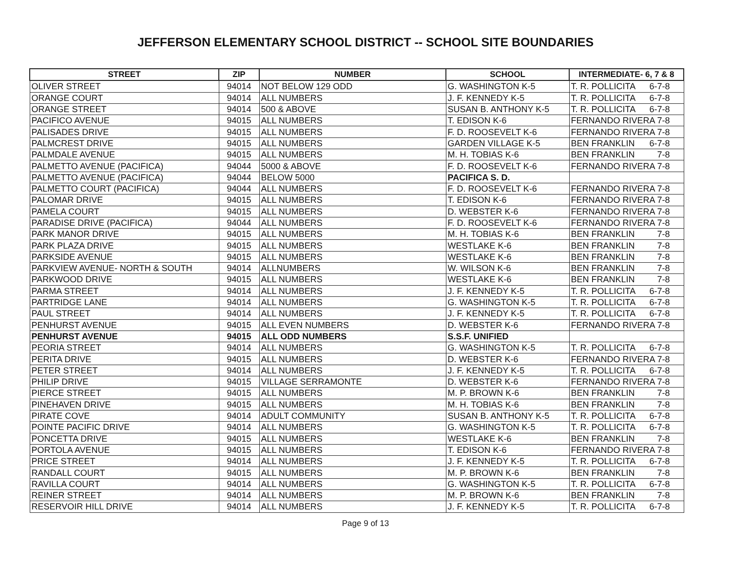JEFFERSON ELEMENTARY SCHOOL DISTRICT -- SCHOOL SITE BOUNDARIES
| STREET | ZIP | NUMBER | SCHOOL | INTERMEDIATE- 6, 7 & 8 |
| --- | --- | --- | --- | --- |
| OLIVER STREET | 94014 | NOT BELOW 129 ODD | G. WASHINGTON K-5 | T. R. POLLICITA 6-7-8 |
| ORANGE COURT | 94014 | ALL NUMBERS | J. F. KENNEDY K-5 | T. R. POLLICITA 6-7-8 |
| ORANGE STREET | 94014 | 500 & ABOVE | SUSAN B. ANTHONY K-5 | T. R. POLLICITA 6-7-8 |
| PACIFICO AVENUE | 94015 | ALL NUMBERS | T. EDISON K-6 | FERNANDO RIVERA 7-8 |
| PALISADES DRIVE | 94015 | ALL NUMBERS | F. D. ROOSEVELT K-6 | FERNANDO RIVERA 7-8 |
| PALMCREST DRIVE | 94015 | ALL NUMBERS | GARDEN VILLAGE K-5 | BEN FRANKLIN 6-7-8 |
| PALMDALE AVENUE | 94015 | ALL NUMBERS | M. H. TOBIAS K-6 | BEN FRANKLIN 7-8 |
| PALMETTO AVENUE (PACIFICA) | 94044 | 5000 & ABOVE | F. D. ROOSEVELT K-6 | FERNANDO RIVERA 7-8 |
| PALMETTO AVENUE (PACIFICA) | 94044 | BELOW 5000 | PACIFICA S. D. | |
| PALMETTO COURT (PACIFICA) | 94044 | ALL NUMBERS | F. D. ROOSEVELT K-6 | FERNANDO RIVERA 7-8 |
| PALOMAR DRIVE | 94015 | ALL NUMBERS | T. EDISON K-6 | FERNANDO RIVERA 7-8 |
| PAMELA COURT | 94015 | ALL NUMBERS | D. WEBSTER K-6 | FERNANDO RIVERA 7-8 |
| PARADISE DRIVE (PACIFICA) | 94044 | ALL NUMBERS | F. D. ROOSEVELT K-6 | FERNANDO RIVERA 7-8 |
| PARK MANOR DRIVE | 94015 | ALL NUMBERS | M. H. TOBIAS K-6 | BEN FRANKLIN 7-8 |
| PARK PLAZA DRIVE | 94015 | ALL NUMBERS | WESTLAKE K-6 | BEN FRANKLIN 7-8 |
| PARKSIDE AVENUE | 94015 | ALL NUMBERS | WESTLAKE K-6 | BEN FRANKLIN 7-8 |
| PARKVIEW AVENUE- NORTH & SOUTH | 94014 | ALLNUMBERS | W. WILSON K-6 | BEN FRANKLIN 7-8 |
| PARKWOOD DRIVE | 94015 | ALL NUMBERS | WESTLAKE K-6 | BEN FRANKLIN 7-8 |
| PARMA STREET | 94014 | ALL NUMBERS | J. F. KENNEDY K-5 | T. R. POLLICITA 6-7-8 |
| PARTRIDGE LANE | 94014 | ALL NUMBERS | G. WASHINGTON K-5 | T. R. POLLICITA 6-7-8 |
| PAUL STREET | 94014 | ALL NUMBERS | J. F. KENNEDY K-5 | T. R. POLLICITA 6-7-8 |
| PENHURST AVENUE | 94015 | ALL EVEN NUMBERS | D. WEBSTER K-6 | FERNANDO RIVERA 7-8 |
| PENHURST AVENUE | 94015 | ALL ODD NUMBERS | S.S.F. UNIFIED | |
| PEORIA STREET | 94014 | ALL NUMBERS | G. WASHINGTON K-5 | T. R. POLLICITA 6-7-8 |
| PERITA DRIVE | 94015 | ALL NUMBERS | D. WEBSTER K-6 | FERNANDO RIVERA 7-8 |
| PETER STREET | 94014 | ALL NUMBERS | J. F. KENNEDY K-5 | T. R. POLLICITA 6-7-8 |
| PHILIP DRIVE | 94015 | VILLAGE SERRAMONTE | D. WEBSTER K-6 | FERNANDO RIVERA 7-8 |
| PIERCE STREET | 94015 | ALL NUMBERS | M. P. BROWN K-6 | BEN FRANKLIN 7-8 |
| PINEHAVEN DRIVE | 94015 | ALL NUMBERS | M. H. TOBIAS K-6 | BEN FRANKLIN 7-8 |
| PIRATE COVE | 94014 | ADULT COMMUNITY | SUSAN B. ANTHONY K-5 | T. R. POLLICITA 6-7-8 |
| POINTE PACIFIC DRIVE | 94014 | ALL NUMBERS | G. WASHINGTON K-5 | T. R. POLLICITA 6-7-8 |
| PONCETTA DRIVE | 94015 | ALL NUMBERS | WESTLAKE K-6 | BEN FRANKLIN 7-8 |
| PORTOLA AVENUE | 94015 | ALL NUMBERS | T. EDISON K-6 | FERNANDO RIVERA 7-8 |
| PRICE STREET | 94014 | ALL NUMBERS | J. F. KENNEDY K-5 | T. R. POLLICITA 6-7-8 |
| RANDALL COURT | 94015 | ALL NUMBERS | M. P. BROWN K-6 | BEN FRANKLIN 7-8 |
| RAVILLA COURT | 94014 | ALL NUMBERS | G. WASHINGTON K-5 | T. R. POLLICITA 6-7-8 |
| REINER STREET | 94014 | ALL NUMBERS | M. P. BROWN K-6 | BEN FRANKLIN 7-8 |
| RESERVOIR HILL DRIVE | 94014 | ALL NUMBERS | J. F. KENNEDY K-5 | T. R. POLLICITA 6-7-8 |
Page 9 of 13